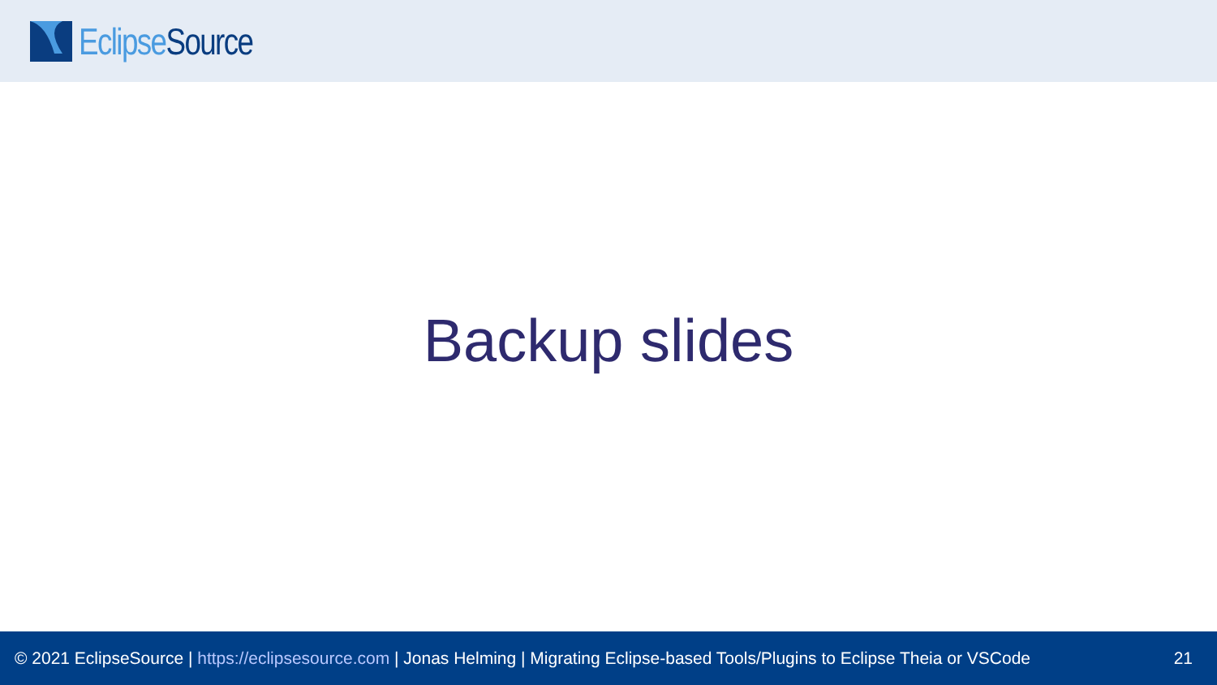Eclipse Source
Backup slides
© 2021 EclipseSource | https://eclipsesource.com | Jonas Helming | Migrating Eclipse-based Tools/Plugins to Eclipse Theia or VSCode 21